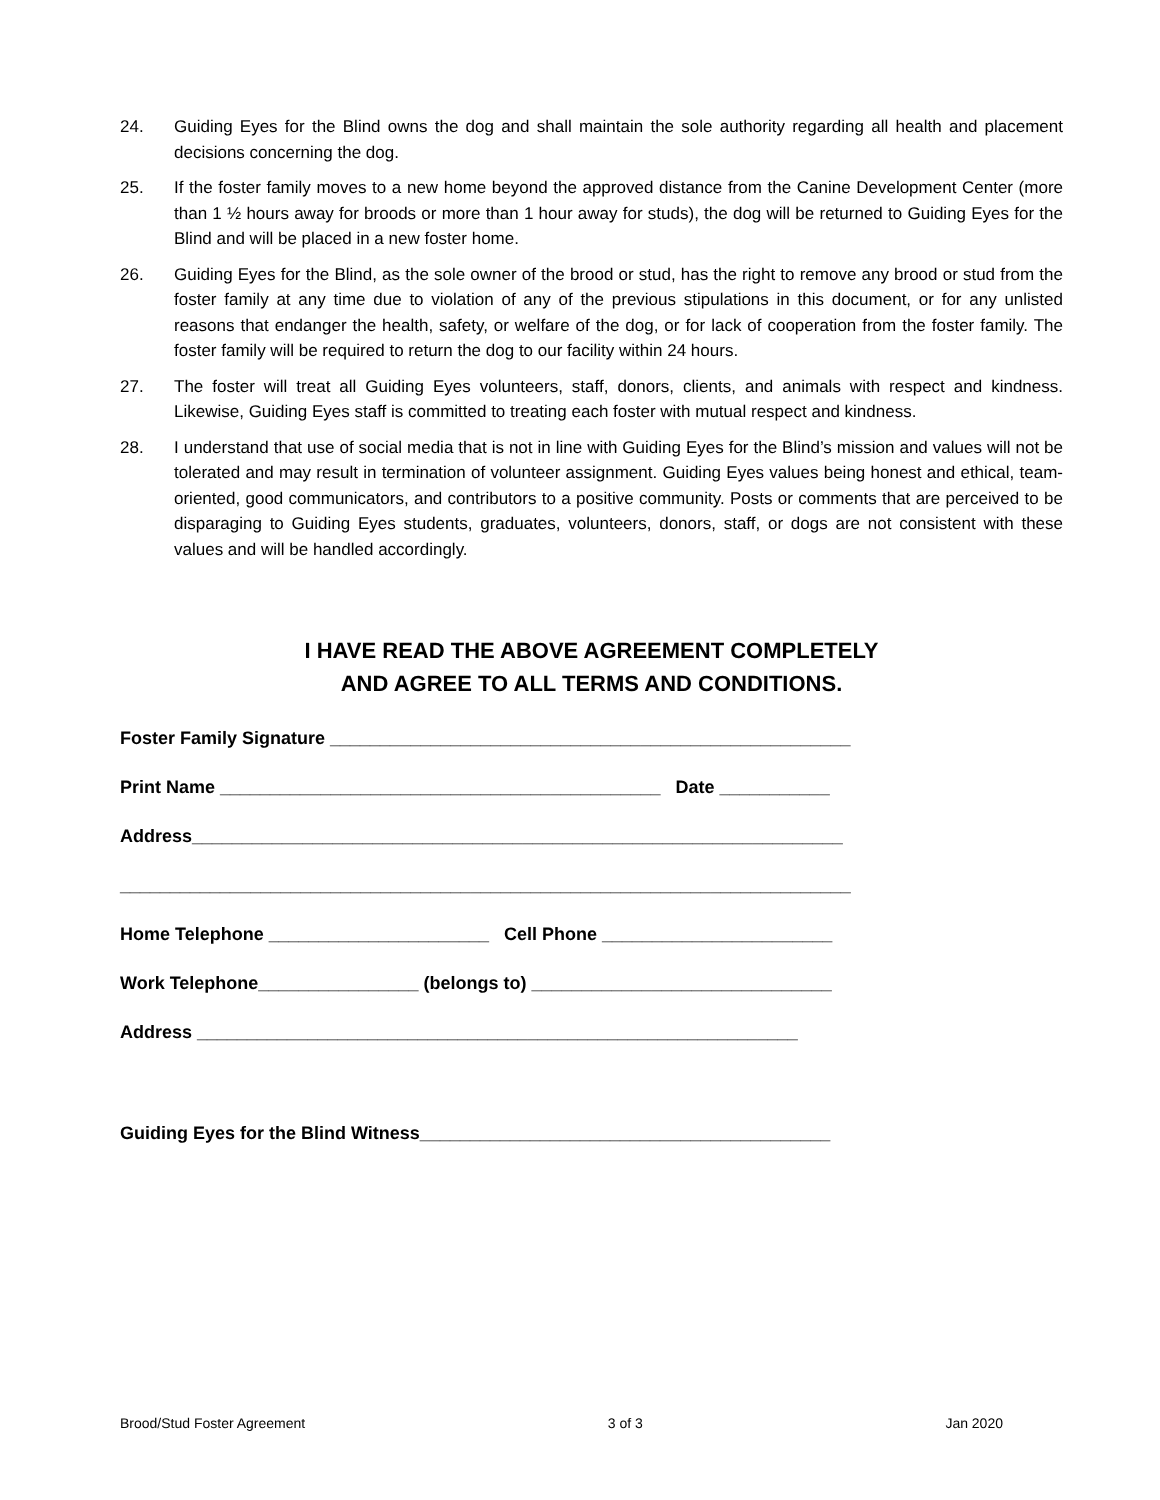24. Guiding Eyes for the Blind owns the dog and shall maintain the sole authority regarding all health and placement decisions concerning the dog.
25. If the foster family moves to a new home beyond the approved distance from the Canine Development Center (more than 1 ½ hours away for broods or more than 1 hour away for studs), the dog will be returned to Guiding Eyes for the Blind and will be placed in a new foster home.
26. Guiding Eyes for the Blind, as the sole owner of the brood or stud, has the right to remove any brood or stud from the foster family at any time due to violation of any of the previous stipulations in this document, or for any unlisted reasons that endanger the health, safety, or welfare of the dog, or for lack of cooperation from the foster family. The foster family will be required to return the dog to our facility within 24 hours.
27. The foster will treat all Guiding Eyes volunteers, staff, donors, clients, and animals with respect and kindness. Likewise, Guiding Eyes staff is committed to treating each foster with mutual respect and kindness.
28. I understand that use of social media that is not in line with Guiding Eyes for the Blind’s mission and values will not be tolerated and may result in termination of volunteer assignment. Guiding Eyes values being honest and ethical, team-oriented, good communicators, and contributors to a positive community. Posts or comments that are perceived to be disparaging to Guiding Eyes students, graduates, volunteers, donors, staff, or dogs are not consistent with these values and will be handled accordingly.
I HAVE READ THE ABOVE AGREEMENT COMPLETELY
AND AGREE TO ALL TERMS AND CONDITIONS.
Foster Family Signature ____________________________________________________
Print Name ____________________________________________ Date ___________
Address_________________________________________________________________
_________________________________________________________________________
Home Telephone ______________________ Cell Phone _______________________
Work Telephone________________ (belongs to) ______________________________
Address ____________________________________________________________
Guiding Eyes for the Blind Witness_________________________________________
Brood/Stud Foster Agreement 3 of 3 Jan 2020